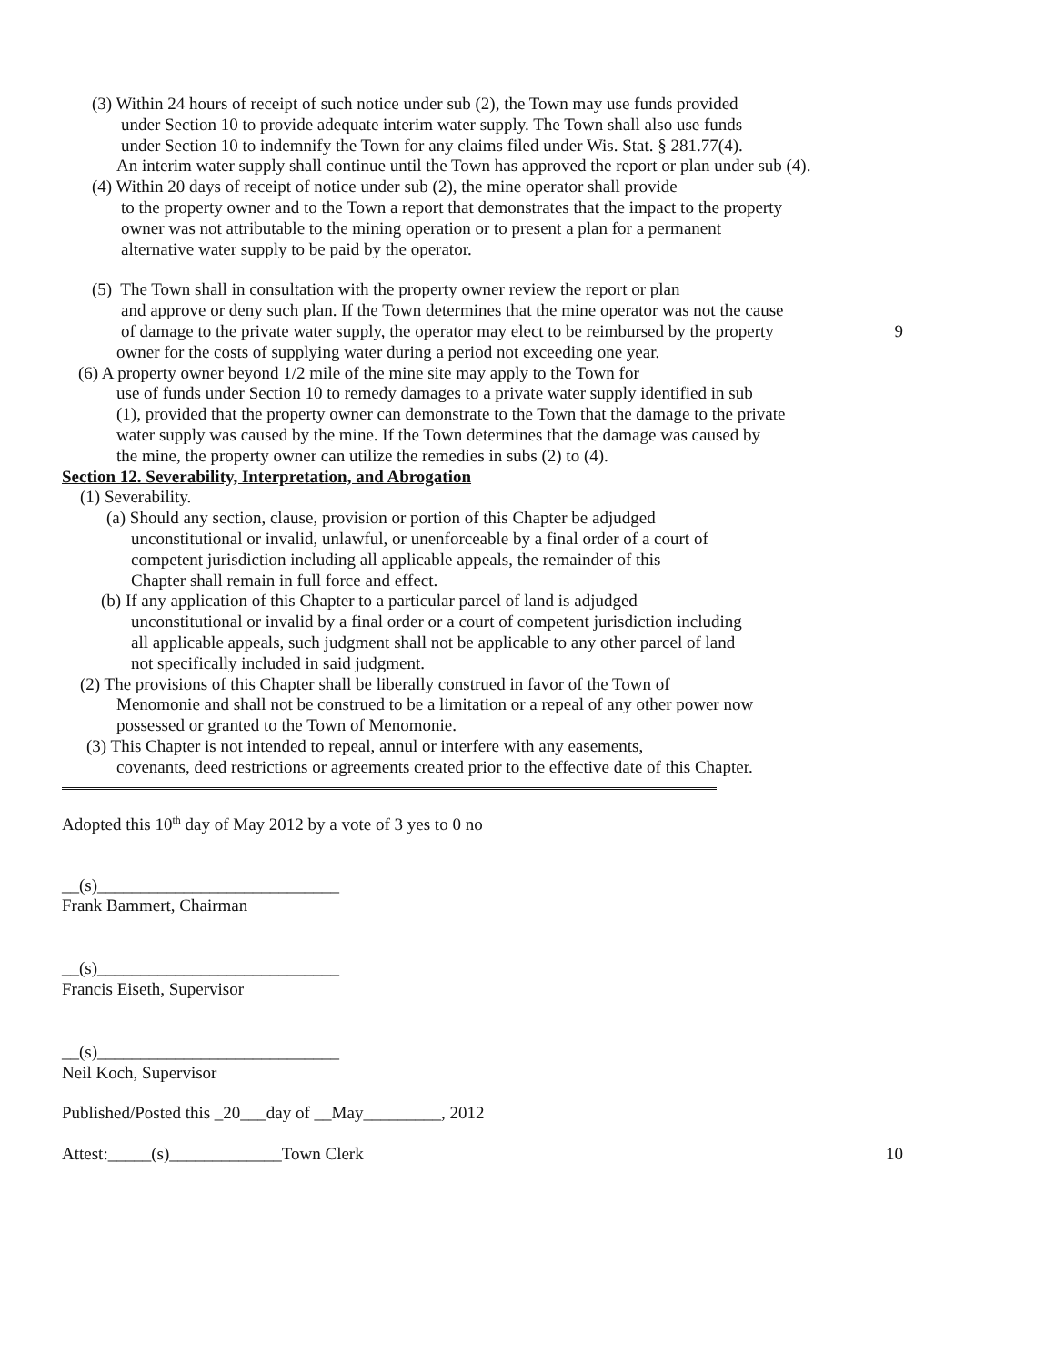(3) Within 24 hours of receipt of such notice under sub (2), the Town may use funds provided
under Section 10 to provide adequate interim water supply. The Town shall also use funds
under Section 10 to indemnify the Town for any claims filed under Wis. Stat. § 281.77(4).
An interim water supply shall continue until the Town has approved the report or plan under sub (4).
(4) Within 20 days of receipt of notice under sub (2), the mine operator shall provide
to the property owner and to the Town a report that demonstrates that the impact to the property
owner was not attributable to the mining operation or to present a plan for a permanent
alternative water supply to be paid by the operator.
(5) The Town shall in consultation with the property owner review the report or plan
and approve or deny such plan. If the Town determines that the mine operator was not the cause
of damage to the private water supply, the operator may elect to be reimbursed by the property 9
owner for the costs of supplying water during a period not exceeding one year.
(6) A property owner beyond 1/2 mile of the mine site may apply to the Town for
use of funds under Section 10 to remedy damages to a private water supply identified in sub
(1), provided that the property owner can demonstrate to the Town that the damage to the private
water supply was caused by the mine. If the Town determines that the damage was caused by
the mine, the property owner can utilize the remedies in subs (2) to (4).
Section 12. Severability, Interpretation, and Abrogation
(1) Severability.
(a) Should any section, clause, provision or portion of this Chapter be adjudged
unconstitutional or invalid, unlawful, or unenforceable by a final order of a court of
competent jurisdiction including all applicable appeals, the remainder of this
Chapter shall remain in full force and effect.
(b) If any application of this Chapter to a particular parcel of land is adjudged
unconstitutional or invalid by a final order or a court of competent jurisdiction including
all applicable appeals, such judgment shall not be applicable to any other parcel of land
not specifically included in said judgment.
(2) The provisions of this Chapter shall be liberally construed in favor of the Town of
Menomonie and shall not be construed to be a limitation or a repeal of any other power now
possessed or granted to the Town of Menomonie.
(3) This Chapter is not intended to repeal, annul or interfere with any easements,
covenants, deed restrictions or agreements created prior to the effective date of this Chapter.
Adopted this 10<sup>th</sup> day of May 2012 by a vote of 3 yes to 0 no
__(s)____________________________
Frank Bammert, Chairman
__(s)____________________________
Francis Eiseth, Supervisor
__(s)____________________________
Neil Koch, Supervisor
Published/Posted this _20___day of __May_________, 2012
Attest:_____(s)_____________Town Clerk 10